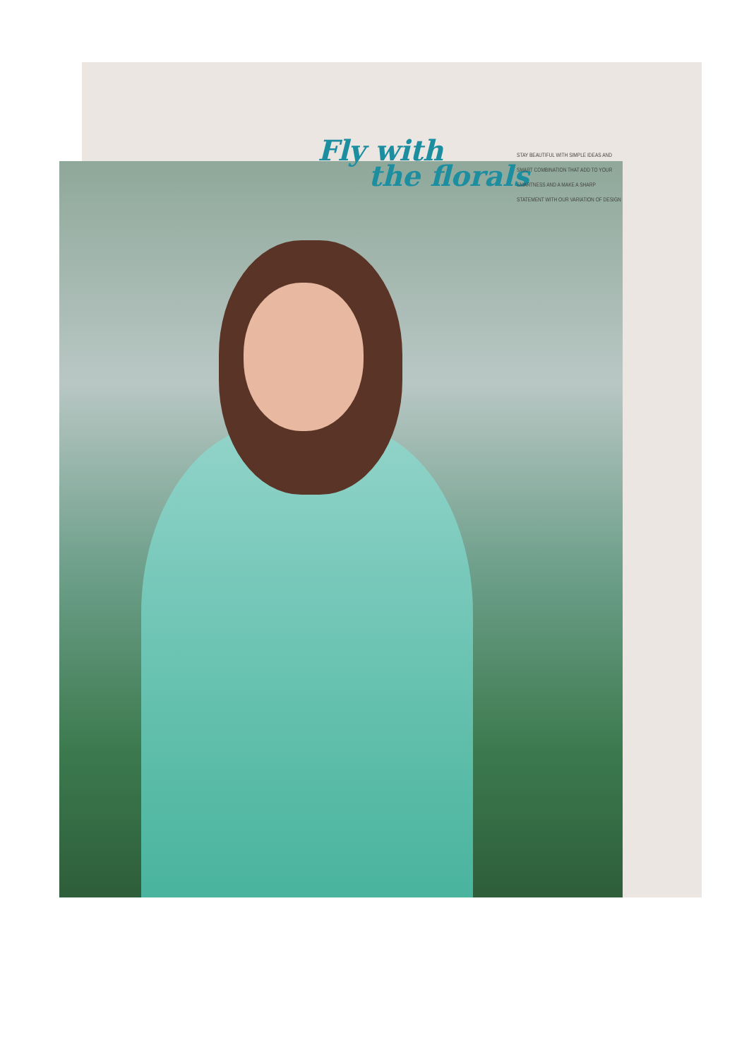Fly with
the florals
STAY BEAUTIFUL WITH SIMPLE IDEAS AND SMART COMBINATION THAT ADD TO YOUR SMARTNESS AND A MAKE A SHARP STATEMENT WITH OUR VARIATION OF DESIGN